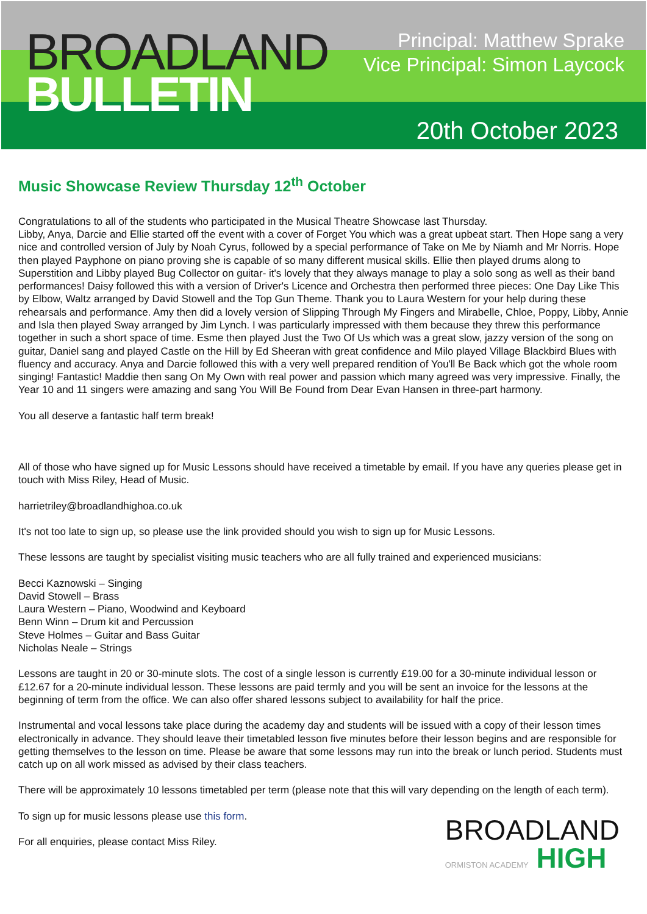BROADLAND
BULLETIN
Principal: Matthew Sprake
Vice Principal: Simon Laycock
20th October 2023
Music Showcase Review Thursday 12<sup>th</sup> October
Congratulations to all of the students who participated in the Musical Theatre Showcase last Thursday.
Libby, Anya, Darcie and Ellie started off the event with a cover of Forget You which was a great upbeat start. Then Hope sang a very nice and controlled version of July by Noah Cyrus, followed by a special performance of Take on Me by Niamh and Mr Norris. Hope then played Payphone on piano proving she is capable of so many different musical skills. Ellie then played drums along to Superstition and Libby played Bug Collector on guitar- it's lovely that they always manage to play a solo song as well as their band performances! Daisy followed this with a version of Driver's Licence and Orchestra then performed three pieces: One Day Like This by Elbow, Waltz arranged by David Stowell and the Top Gun Theme. Thank you to Laura Western for your help during these rehearsals and performance. Amy then did a lovely version of Slipping Through My Fingers and Mirabelle, Chloe, Poppy, Libby, Annie and Isla then played Sway arranged by Jim Lynch. I was particularly impressed with them because they threw this performance together in such a short space of time. Esme then played Just the Two Of Us which was a great slow, jazzy version of the song on guitar, Daniel sang and played Castle on the Hill by Ed Sheeran with great confidence and Milo played Village Blackbird Blues with fluency and accuracy. Anya and Darcie followed this with a very well prepared rendition of You'll Be Back which got the whole room singing! Fantastic! Maddie then sang On My Own with real power and passion which many agreed was very impressive. Finally, the Year 10 and 11 singers were amazing and sang You Will Be Found from Dear Evan Hansen in three-part harmony.
You all deserve a fantastic half term break!
All of those who have signed up for Music Lessons should have received a timetable by email. If you have any queries please get in touch with Miss Riley, Head of Music.
harrietriley@broadlandhighoa.co.uk
It's not too late to sign up, so please use the link provided should you wish to sign up for Music Lessons.
These lessons are taught by specialist visiting music teachers who are all fully trained and experienced musicians:
Becci Kaznowski – Singing
David Stowell – Brass
Laura Western – Piano, Woodwind and Keyboard
Benn Winn – Drum kit and Percussion
Steve Holmes – Guitar and Bass Guitar
Nicholas Neale – Strings
Lessons are taught in 20 or 30-minute slots. The cost of a single lesson is currently £19.00 for a 30-minute individual lesson or £12.67 for a 20-minute individual lesson. These lessons are paid termly and you will be sent an invoice for the lessons at the beginning of term from the office. We can also offer shared lessons subject to availability for half the price.
Instrumental and vocal lessons take place during the academy day and students will be issued with a copy of their lesson times electronically in advance. They should leave their timetabled lesson five minutes before their lesson begins and are responsible for getting themselves to the lesson on time. Please be aware that some lessons may run into the break or lunch period. Students must catch up on all work missed as advised by their class teachers.
There will be approximately 10 lessons timetabled per term (please note that this will vary depending on the length of each term).
To sign up for music lessons please use this form.
For all enquiries, please contact Miss Riley.
BROADLAND
ORMISTON ACADEMY HIGH